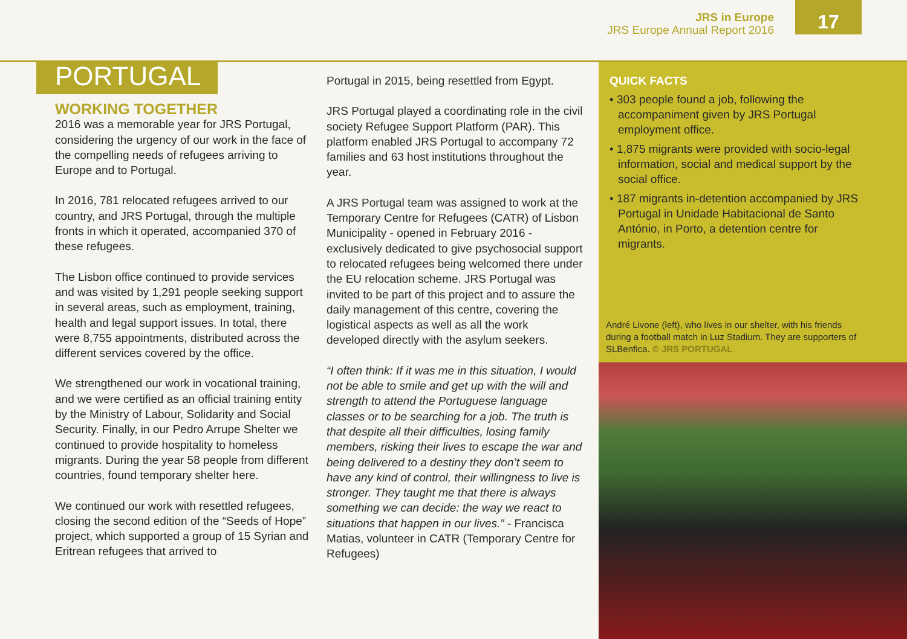JRS in Europe
JRS Europe Annual Report 2016
17
PORTUGAL
WORKING TOGETHER
2016 was a memorable year for JRS Portugal, considering the urgency of our work in the face of the compelling needs of refugees arriving to Europe and to Portugal.
In 2016, 781 relocated refugees arrived to our country, and JRS Portugal, through the multiple fronts in which it operated, accompanied 370 of these refugees.
The Lisbon office continued to provide services and was visited by 1,291 people seeking support in several areas, such as employment, training, health and legal support issues. In total, there were 8,755 appointments, distributed across the different services covered by the office.
We strengthened our work in vocational training, and we were certified as an official training entity by the Ministry of Labour, Solidarity and Social Security. Finally, in our Pedro Arrupe Shelter we continued to provide hospitality to homeless migrants. During the year 58 people from different countries, found temporary shelter here.
We continued our work with resettled refugees, closing the second edition of the “Seeds of Hope” project, which supported a group of 15 Syrian and Eritrean refugees that arrived to
Portugal in 2015, being resettled from Egypt.
JRS Portugal played a coordinating role in the civil society Refugee Support Platform (PAR). This platform enabled JRS Portugal to accompany 72 families and 63 host institutions throughout the year.
A JRS Portugal team was assigned to work at the Temporary Centre for Refugees (CATR) of Lisbon Municipality - opened in February 2016 - exclusively dedicated to give psychosocial support to relocated refugees being welcomed there under the EU relocation scheme. JRS Portugal was invited to be part of this project and to assure the daily management of this centre, covering the logistical aspects as well as all the work developed directly with the asylum seekers.
“I often think: If it was me in this situation, I would not be able to smile and get up with the will and strength to attend the Portuguese language classes or to be searching for a job. The truth is that despite all their difficulties, losing family members, risking their lives to escape the war and being delivered to a destiny they don’t seem to have any kind of control, their willingness to live is stronger. They taught me that there is always something we can decide: the way we react to situations that happen in our lives.” - Francisca Matias, volunteer in CATR (Temporary Centre for Refugees)
QUICK FACTS
• 303 people found a job, following the accompaniment given by JRS Portugal employment office.
• 1,875 migrants were provided with socio-legal information, social and medical support by the social office.
• 187 migrants in-detention accompanied by JRS Portugal in Unidade Habitacional de Santo António, in Porto, a detention centre for migrants.
André Livone (left), who lives in our shelter, with his friends during a football match in Luz Stadium. They are supporters of SLBenfica. © JRS PORTUGAL